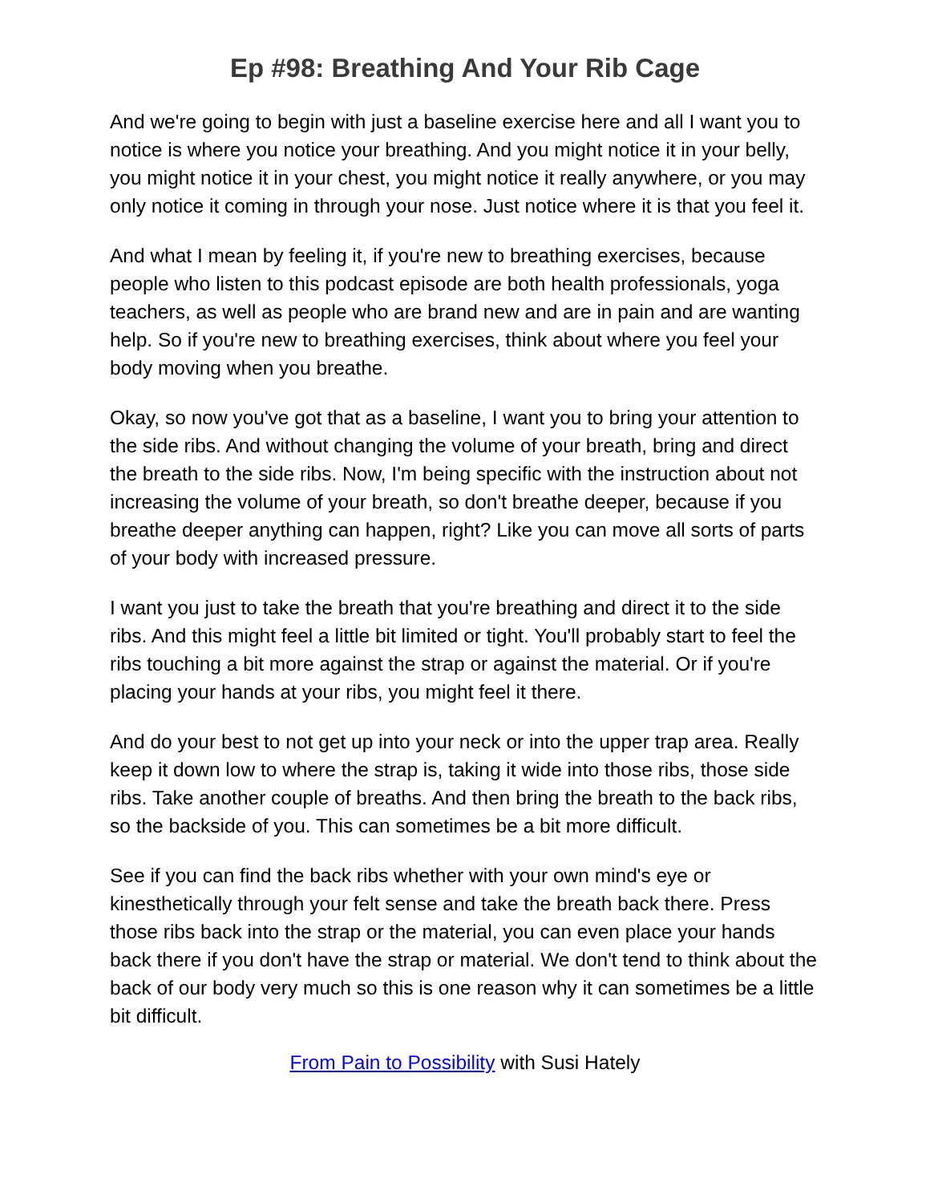Ep #98: Breathing And Your Rib Cage
And we're going to begin with just a baseline exercise here and all I want you to notice is where you notice your breathing. And you might notice it in your belly, you might notice it in your chest, you might notice it really anywhere, or you may only notice it coming in through your nose. Just notice where it is that you feel it.
And what I mean by feeling it, if you're new to breathing exercises, because people who listen to this podcast episode are both health professionals, yoga teachers, as well as people who are brand new and are in pain and are wanting help. So if you're new to breathing exercises, think about where you feel your body moving when you breathe.
Okay, so now you've got that as a baseline, I want you to bring your attention to the side ribs. And without changing the volume of your breath, bring and direct the breath to the side ribs. Now, I'm being specific with the instruction about not increasing the volume of your breath, so don't breathe deeper, because if you breathe deeper anything can happen, right? Like you can move all sorts of parts of your body with increased pressure.
I want you just to take the breath that you're breathing and direct it to the side ribs. And this might feel a little bit limited or tight. You'll probably start to feel the ribs touching a bit more against the strap or against the material. Or if you're placing your hands at your ribs, you might feel it there.
And do your best to not get up into your neck or into the upper trap area. Really keep it down low to where the strap is, taking it wide into those ribs, those side ribs. Take another couple of breaths. And then bring the breath to the back ribs, so the backside of you. This can sometimes be a bit more difficult.
See if you can find the back ribs whether with your own mind's eye or kinesthetically through your felt sense and take the breath back there. Press those ribs back into the strap or the material, you can even place your hands back there if you don't have the strap or material. We don't tend to think about the back of our body very much so this is one reason why it can sometimes be a little bit difficult.
From Pain to Possibility with Susi Hately